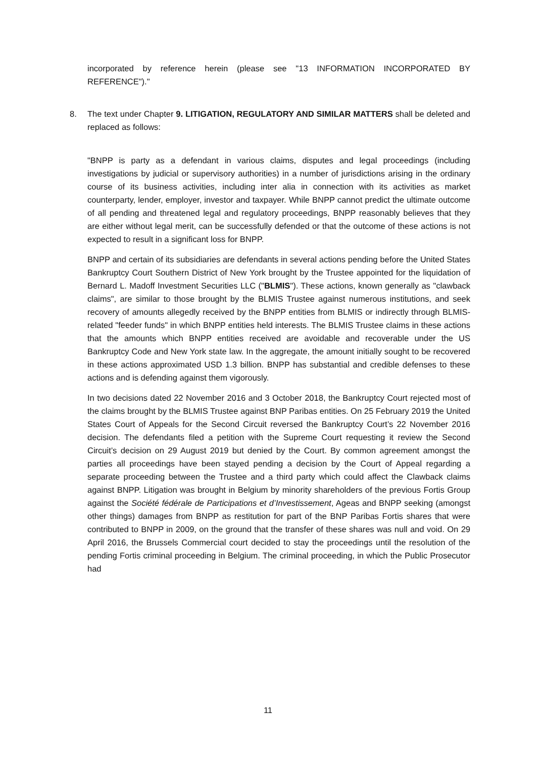incorporated by reference herein (please see "13 INFORMATION INCORPORATED BY REFERENCE")."
8. The text under Chapter 9. LITIGATION, REGULATORY AND SIMILAR MATTERS shall be deleted and replaced as follows:
"BNPP is party as a defendant in various claims, disputes and legal proceedings (including investigations by judicial or supervisory authorities) in a number of jurisdictions arising in the ordinary course of its business activities, including inter alia in connection with its activities as market counterparty, lender, employer, investor and taxpayer. While BNPP cannot predict the ultimate outcome of all pending and threatened legal and regulatory proceedings, BNPP reasonably believes that they are either without legal merit, can be successfully defended or that the outcome of these actions is not expected to result in a significant loss for BNPP.
BNPP and certain of its subsidiaries are defendants in several actions pending before the United States Bankruptcy Court Southern District of New York brought by the Trustee appointed for the liquidation of Bernard L. Madoff Investment Securities LLC ("BLMIS"). These actions, known generally as "clawback claims", are similar to those brought by the BLMIS Trustee against numerous institutions, and seek recovery of amounts allegedly received by the BNPP entities from BLMIS or indirectly through BLMIS-related "feeder funds" in which BNPP entities held interests. The BLMIS Trustee claims in these actions that the amounts which BNPP entities received are avoidable and recoverable under the US Bankruptcy Code and New York state law. In the aggregate, the amount initially sought to be recovered in these actions approximated USD 1.3 billion. BNPP has substantial and credible defenses to these actions and is defending against them vigorously.
In two decisions dated 22 November 2016 and 3 October 2018, the Bankruptcy Court rejected most of the claims brought by the BLMIS Trustee against BNP Paribas entities. On 25 February 2019 the United States Court of Appeals for the Second Circuit reversed the Bankruptcy Court’s 22 November 2016 decision. The defendants filed a petition with the Supreme Court requesting it review the Second Circuit’s decision on 29 August 2019 but denied by the Court. By common agreement amongst the parties all proceedings have been stayed pending a decision by the Court of Appeal regarding a separate proceeding between the Trustee and a third party which could affect the Clawback claims against BNPP. Litigation was brought in Belgium by minority shareholders of the previous Fortis Group against the Société fédérale de Participations et d’Investissement, Ageas and BNPP seeking (amongst other things) damages from BNPP as restitution for part of the BNP Paribas Fortis shares that were contributed to BNPP in 2009, on the ground that the transfer of these shares was null and void. On 29 April 2016, the Brussels Commercial court decided to stay the proceedings until the resolution of the pending Fortis criminal proceeding in Belgium. The criminal proceeding, in which the Public Prosecutor had
11